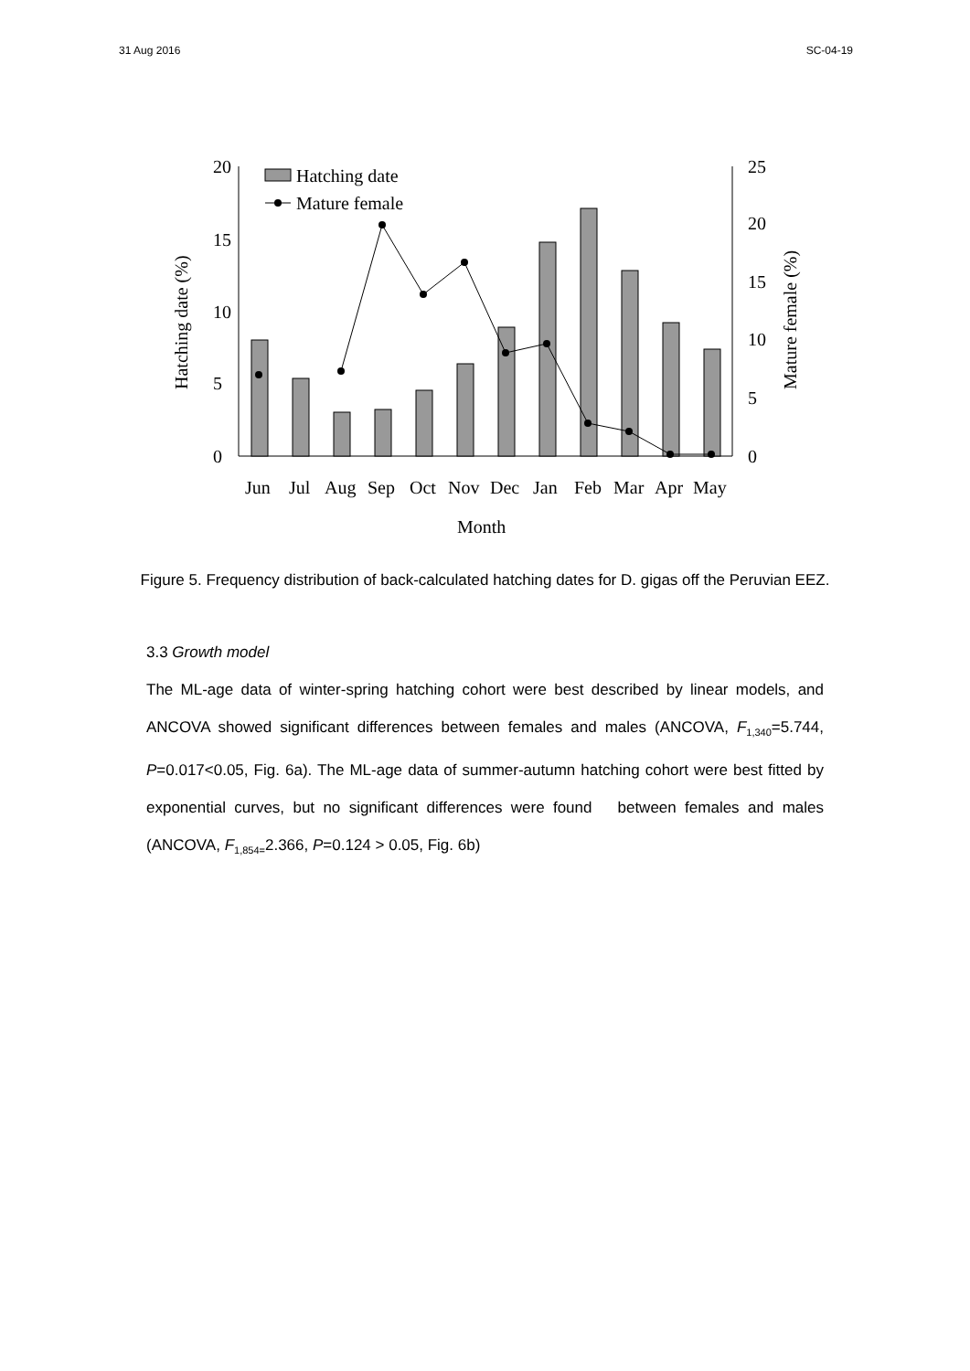31 Aug 2016 SC-04-19
20
15
10
5
0
25
20
15
10
5
0
Hatching date
Mature female
Jun
Jul
Aug
Sep
Oct
Nov
Dec
Jan
Feb
Mar
Apr
May
Month
Hatching date (%)
Mature female (%)
Figure 5. Frequency distribution of back-calculated hatching dates for D. gigas off the Peruvian EEZ.
3.3 Growth model
The ML-age data of winter-spring hatching cohort were best described by linear models, and ANCOVA showed significant differences between females and males (ANCOVA, F<sub>1,340</sub>=5.744, P=0.017<0.05, Fig. 6a). The ML-age data of summer-autumn hatching cohort were best fitted by exponential curves, but no significant differences were found between females and males (ANCOVA, F<sub>1,854=</sub>2.366, P=0.124 > 0.05, Fig. 6b)